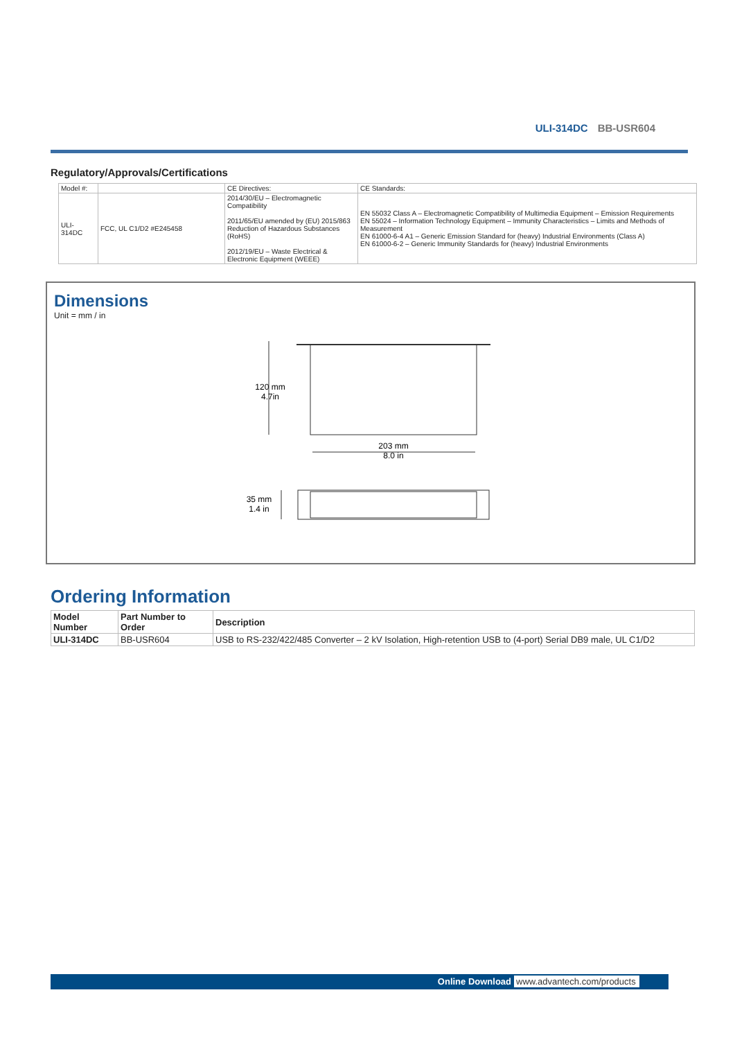ULI-314DC BB-USR604
Regulatory/Approvals/Certifications
| Model #: | | CE Directives: | CE Standards: |
| ULI-314DC | FCC, UL C1/D2 #E245458 | 2014/30/EU – Electromagnetic Compatibility 2011/65/EU amended by (EU) 2015/863 Reduction of Hazardous Substances (RoHS) 2012/19/EU – Waste Electrical & Electronic Equipment (WEEE) | EN 55032 Class A – Electromagnetic Compatibility of Multimedia Equipment – Emission Requirements EN 55024 – Information Technology Equipment – Immunity Characteristics – Limits and Methods of Measurement EN 61000-6-4 A1 – Generic Emission Standard for (heavy) Industrial Environments (Class A) EN 61000-6-2 – Generic Immunity Standards for (heavy) Industrial Environments |
Dimensions
Unit = mm / in
120 mm
4.7in
203 mm
8.0 in
35 mm
1.4 in
Ordering Information
| Model Number | Part Number to Order | Description |
| --- | --- | --- |
| ULI-314DC | BB-USR604 | USB to RS-232/422/485 Converter – 2 kV Isolation, High-retention USB to (4-port) Serial DB9 male, UL C1/D2 |
Online Download www.advantech.com/products